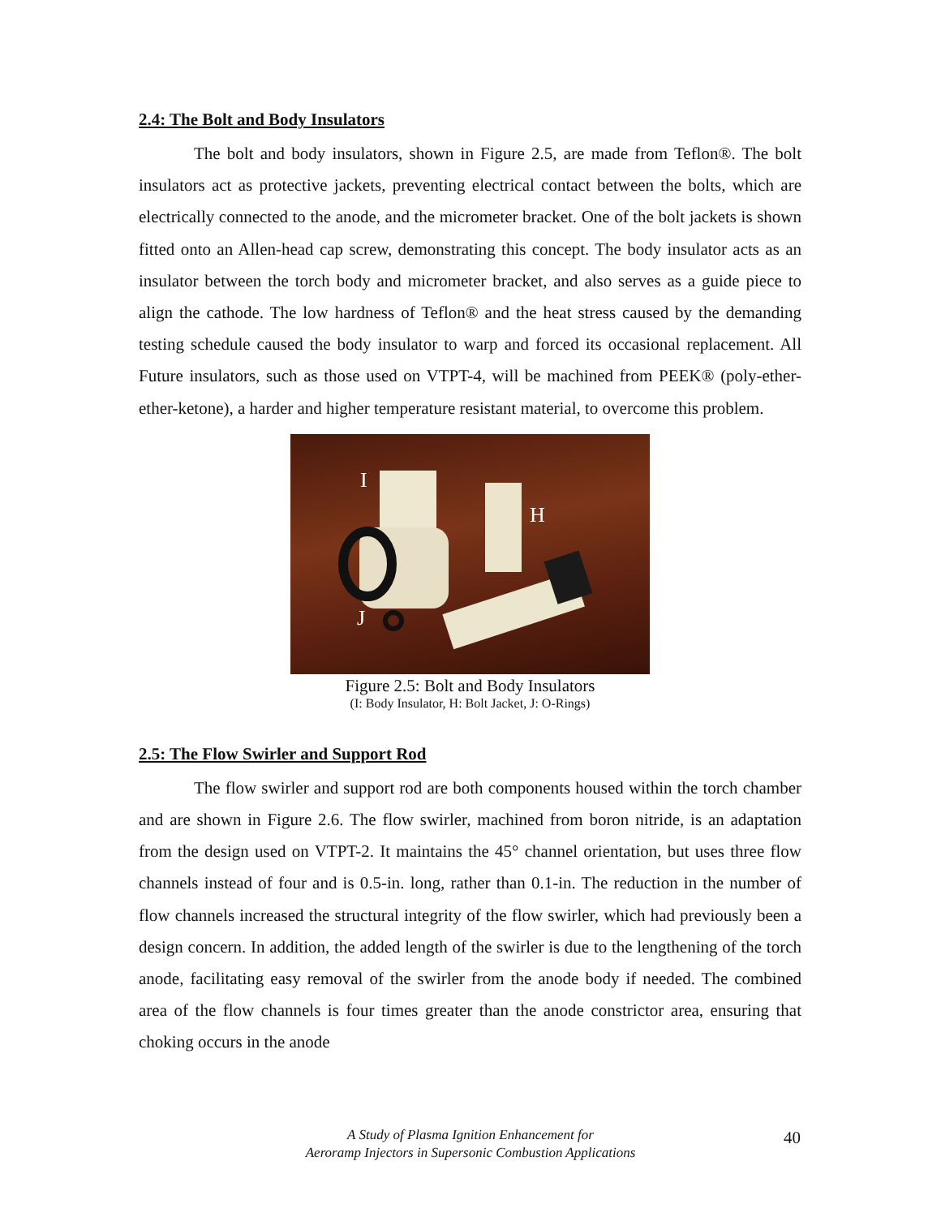2.4: The Bolt and Body Insulators
The bolt and body insulators, shown in Figure 2.5, are made from Teflon®. The bolt insulators act as protective jackets, preventing electrical contact between the bolts, which are electrically connected to the anode, and the micrometer bracket. One of the bolt jackets is shown fitted onto an Allen-head cap screw, demonstrating this concept. The body insulator acts as an insulator between the torch body and micrometer bracket, and also serves as a guide piece to align the cathode. The low hardness of Teflon® and the heat stress caused by the demanding testing schedule caused the body insulator to warp and forced its occasional replacement. All Future insulators, such as those used on VTPT-4, will be machined from PEEK® (poly-ether-ether-ketone), a harder and higher temperature resistant material, to overcome this problem.
I
H
J
Figure 2.5: Bolt and Body Insulators
(I: Body Insulator, H: Bolt Jacket, J: O-Rings)
2.5: The Flow Swirler and Support Rod
The flow swirler and support rod are both components housed within the torch chamber and are shown in Figure 2.6. The flow swirler, machined from boron nitride, is an adaptation from the design used on VTPT-2. It maintains the 45° channel orientation, but uses three flow channels instead of four and is 0.5-in. long, rather than 0.1-in. The reduction in the number of flow channels increased the structural integrity of the flow swirler, which had previously been a design concern. In addition, the added length of the swirler is due to the lengthening of the torch anode, facilitating easy removal of the swirler from the anode body if needed. The combined area of the flow channels is four times greater than the anode constrictor area, ensuring that choking occurs in the anode
A Study of Plasma Ignition Enhancement for
Aeroramp Injectors in Supersonic Combustion Applications
40